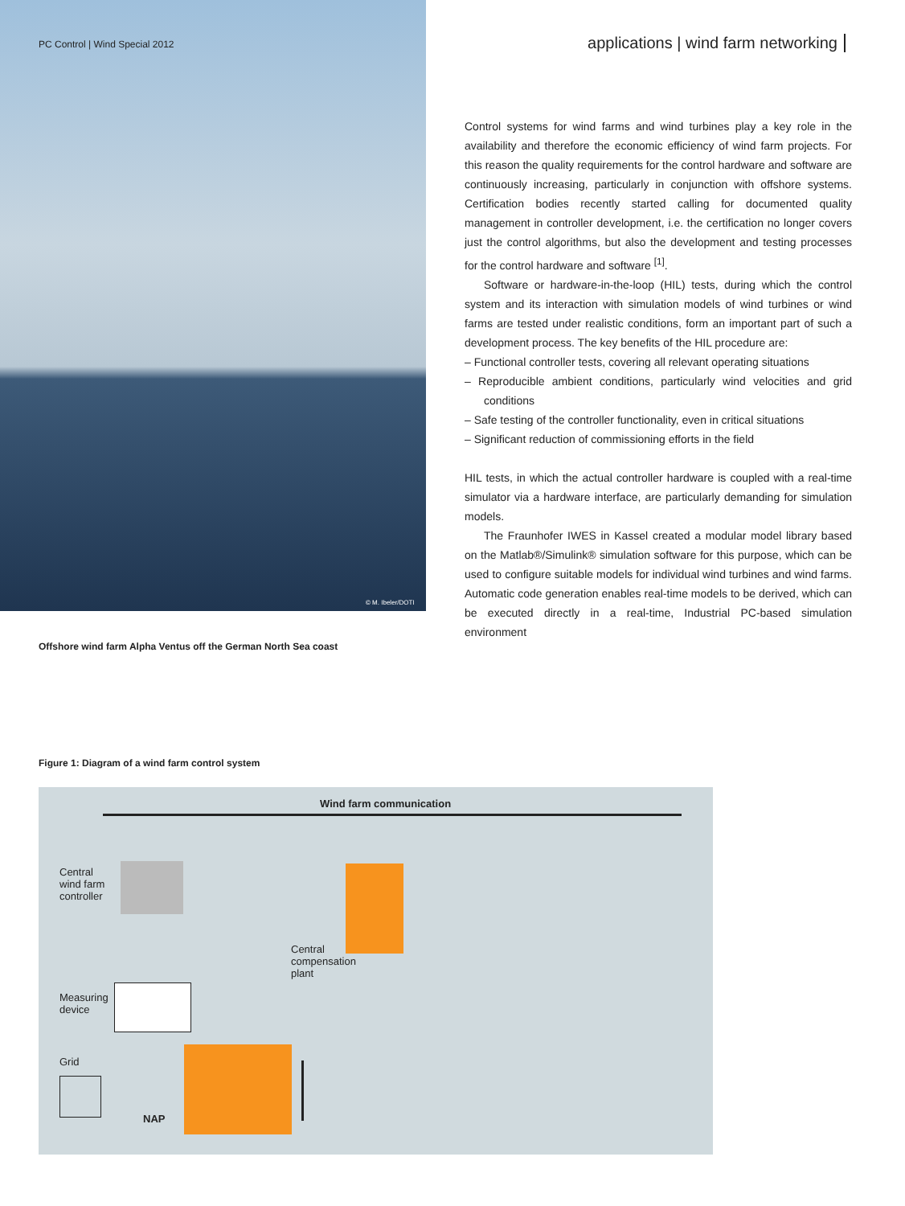PC Control | Wind Special 2012 applications | wind farm networking
Control systems for wind farms and wind turbines play a key role in the availability and therefore the economic efficiency of wind farm projects. For this reason the quality requirements for the control hardware and software are continuously increasing, particularly in conjunction with offshore systems. Certification bodies recently started calling for documented quality management in controller development, i.e. the certification no longer covers just the control algorithms, but also the development and testing processes for the control hardware and software <sup>[1]</sup>.
Software or hardware-in-the-loop (HIL) tests, during which the control system and its interaction with simulation models of wind turbines or wind farms are tested under realistic conditions, form an important part of such a development process. The key benefits of the HIL procedure are:
– Functional controller tests, covering all relevant operating situations
– Reproducible ambient conditions, particularly wind velocities and grid conditions
– Safe testing of the controller functionality, even in critical situations
– Significant reduction of commissioning efforts in the field
HIL tests, in which the actual controller hardware is coupled with a real-time simulator via a hardware interface, are particularly demanding for simulation models.
The Fraunhofer IWES in Kassel created a modular model library based on the Matlab®/Simulink® simulation software for this purpose, which can be used to configure suitable models for individual wind turbines and wind farms. Automatic code generation enables real-time models to be derived, which can be executed directly in a real-time, Industrial PC-based simulation environment
© M. Ibeler/DOTI
Offshore wind farm Alpha Ventus off the German North Sea coast
Figure 1: Diagram of a wind farm control system
Wind farm communication
Central
wind farm
controller
Central
compensation
plant
Measuring
device
Grid
NAP